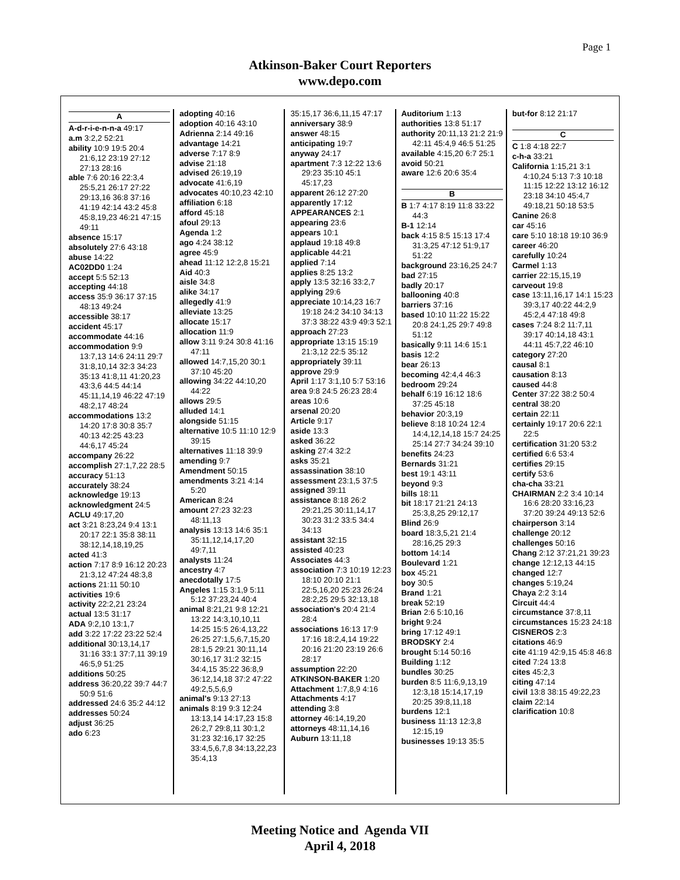Page 1
Atkinson-Baker Court Reporters
www.depo.com
A
A-d-r-i-e-n-n-a 49:17
a.m 3:2,2 52:21
ability 10:9 19:5 20:4 21:6,12 23:19 27:12 27:13 28:16
able 7:6 20:16 22:3,4 25:5,21 26:17 27:22 29:13,16 36:8 37:16 41:19 42:14 43:2 45:8 45:8,19,23 46:21 47:15 49:11
absence 15:17
absolutely 27:6 43:18
abuse 14:22
AC02DD0 1:24
accept 5:5 52:13
accepting 44:18
access 35:9 36:17 37:15 48:13 49:24
accessible 38:17
accident 45:17
accommodate 44:16
accommodation 9:9 13:7,13 14:6 24:11 29:7 31:8,10,14 32:3 34:23 35:13 41:8,11 41:20,23 43:3,6 44:5 44:14 45:11,14,19 46:22 47:19 48:2,17 48:24
accommodations 13:2 14:20 17:8 30:8 35:7 40:13 42:25 43:23 44:6,17 45:24
accompany 26:22
accomplish 27:1,7,22 28:5
accuracy 51:13
accurately 38:24
acknowledge 19:13
acknowledgment 24:5
ACLU 49:17,20
act 3:21 8:23,24 9:4 13:1 20:17 22:1 35:8 38:11 38:12,14,18,19,25
acted 41:3
action 7:17 8:9 16:12 20:23 21:3,12 47:24 48:3,8
actions 21:11 50:10
activities 19:6
activity 22:2,21 23:24
actual 13:5 31:17
ADA 9:2,10 13:1,7
add 3:22 17:22 23:22 52:4
additional 30:13,14,17 31:16 33:1 37:7,11 39:19 46:5,9 51:25
additions 50:25
address 36:20,22 39:7 44:7 50:9 51:6
addressed 24:6 35:2 44:12
addresses 50:24
adjust 36:25
ado 6:23
adopting 40:16
adoption 40:16 43:10
Adrienna 2:14 49:16
advantage 14:21
adverse 7:17 8:9
advise 21:18
advised 26:19,19
advocate 41:6,19
advocates 40:10,23 42:10
affiliation 6:18
afford 45:18
afoul 29:13
Agenda 1:2
ago 4:24 38:12
agree 45:9
ahead 11:12 12:2,8 15:21
Aid 40:3
aisle 34:8
alike 34:17
allegedly 41:9
alleviate 13:25
allocate 15:17
allocation 11:9
allow 3:11 9:24 30:8 41:16 47:11
allowed 14:7,15,20 30:1 37:10 45:20
allowing 34:22 44:10,20 44:22
allows 29:5
alluded 14:1
alongside 51:15
alternative 10:5 11:10 12:9 39:15
alternatives 11:18 39:9
amending 9:7
Amendment 50:15
amendments 3:21 4:14 5:20
American 8:24
amount 27:23 32:23 48:11,13
analysis 13:13 14:6 35:1 35:11,12,14,17,20 49:7,11
analysts 11:24
ancestry 4:7
anecdotally 17:5
Angeles 1:15 3:1,9 5:11 5:12 37:23,24 40:4
animal 8:21,21 9:8 12:21 13:22 14:3,10,10,11 14:25 15:5 26:4,13,22 26:25 27:1,5,6,7,15,20 28:1,5 29:21 30:11,14 30:16,17 31:2 32:15 34:4,15 35:22 36:8,9 36:12,14,18 37:2 47:22 49:2,5,5,6,9
animal's 9:13 27:13
animals 8:19 9:3 12:24 13:13,14 14:17,23 15:8 26:2,7 29:8,11 30:1,2 31:23 32:16,17 32:25 33:4,5,6,7,8 34:13,22,23 35:4,13
35:15,17 36:6,11,15 47:17
anniversary 38:9
answer 48:15
anticipating 19:7
anyway 24:17
apartment 7:3 12:22 13:6 29:23 35:10 45:1 45:17,23
apparent 26:12 27:20
apparently 17:12
APPEARANCES 2:1
appearing 23:6
appears 10:1
applaud 19:18 49:8
applicable 44:21
applied 7:14
applies 8:25 13:2
apply 13:5 32:16 33:2,7
applying 29:6
appreciate 10:14,23 16:7 19:18 24:2 34:10 34:13 37:3 38:22 43:9 49:3 52:1
approach 27:23
appropriate 13:15 15:19 21:3,12 22:5 35:12
appropriately 39:11
approve 29:9
April 1:17 3:1,10 5:7 53:16
area 9:8 24:5 26:23 28:4
areas 10:6
arsenal 20:20
Article 9:17
aside 13:3
asked 36:22
asking 27:4 32:2
asks 35:21
assassination 38:10
assessment 23:1,5 37:5
assigned 39:11
assistance 8:18 26:2 29:21,25 30:11,14,17 30:23 31:2 33:5 34:4 34:13
assistant 32:15
assisted 40:23
Associates 44:3
association 7:3 10:19 12:23 18:10 20:10 21:1 22:5,16,20 25:23 26:24 28:2,25 29:5 32:13,18
association's 20:4 21:4 28:4
associations 16:13 17:9 17:16 18:2,4,14 19:22 20:16 21:20 23:19 26:6 28:17
assumption 22:20
ATKINSON-BAKER 1:20
Attachment 1:7,8,9 4:16
Attachments 4:17
attending 3:8
attorney 46:14,19,20
attorneys 48:11,14,16
Auburn 13:11,18
Auditorium 1:13
authorities 13:8 51:17
authority 20:11,13 21:2 21:9 42:11 45:4,9 46:5 51:25
available 4:15,20 6:7 25:1
avoid 50:21
aware 12:6 20:6 35:4
B
B 1:7 4:17 8:19 11:8 33:22 44:3
B-1 12:14
back 4:15 8:5 15:13 17:4 31:3,25 47:12 51:9,17 51:22
background 23:16,25 24:7
bad 27:15
badly 20:17
ballooning 40:8
barriers 37:16
based 10:10 11:22 15:22 20:8 24:1,25 29:7 49:8 51:12
basically 9:11 14:6 15:1
basis 12:2
bear 26:13
becoming 42:4,4 46:3
bedroom 29:24
behalf 6:19 16:12 18:6 37:25 45:18
behavior 20:3,19
believe 8:18 10:24 12:4 14:4,12,14,18 15:7 24:25 25:14 27:7 34:24 39:10
benefits 24:23
Bernards 31:21
best 19:1 43:11
beyond 9:3
bills 18:11
bit 18:17 21:21 24:13 25:3,8,25 29:12,17
Blind 26:9
board 18:3,5,21 21:4 28:16,25 29:3
bottom 14:14
Boulevard 1:21
box 45:21
boy 30:5
Brand 1:21
break 52:19
Brian 2:6 5:10,16
bright 9:24
bring 17:12 49:1
BRODSKY 2:4
brought 5:14 50:16
Building 1:12
bundles 30:25
burden 8:5 11:6,9,13,19 12:3,18 15:14,17,19 20:25 39:8,11,18
burdens 12:1
business 11:13 12:3,8 12:15,19
businesses 19:13 35:5
but-for 8:12 21:17
C
C 1:8 4:18 22:7
c-h-a 33:21
California 1:15,21 3:1 4:10,24 5:13 7:3 10:18 11:15 12:22 13:12 16:12 23:18 34:10 45:4,7 49:18,21 50:18 53:5
Canine 26:8
car 45:16
care 5:10 18:18 19:10 36:9
career 46:20
carefully 10:24
Carmel 1:13
carrier 22:15,15,19
carveout 19:8
case 13:11,16,17 14:1 15:23 39:3,17 40:22 44:2,9 45:2,4 47:18 49:8
cases 7:24 8:2 11:7,11 39:17 40:14,18 43:1 44:11 45:7,22 46:10
category 27:20
causal 8:1
causation 8:13
caused 44:8
Center 37:22 38:2 50:4
central 38:20
certain 22:11
certainly 19:17 20:6 22:1 22:5
certification 31:20 53:2
certified 6:6 53:4
certifies 29:15
certify 53:6
cha-cha 33:21
CHAIRMAN 2:2 3:4 10:14 16:6 28:20 33:16,23 37:20 39:24 49:13 52:6
chairperson 3:14
challenge 20:12
challenges 50:16
Chang 2:12 37:21,21 39:23
change 12:12,13 44:15
changed 12:7
changes 5:19,24
Chaya 2:2 3:14
Circuit 44:4
circumstance 37:8,11
circumstances 15:23 24:18
CISNEROS 2:3
citations 46:9
cite 41:19 42:9,15 45:8 46:8
cited 7:24 13:8
cites 45:2,3
citing 47:14
civil 13:8 38:15 49:22,23
claim 22:14
clarification 10:8
Meeting Notice and Agenda VII
April 4, 2018